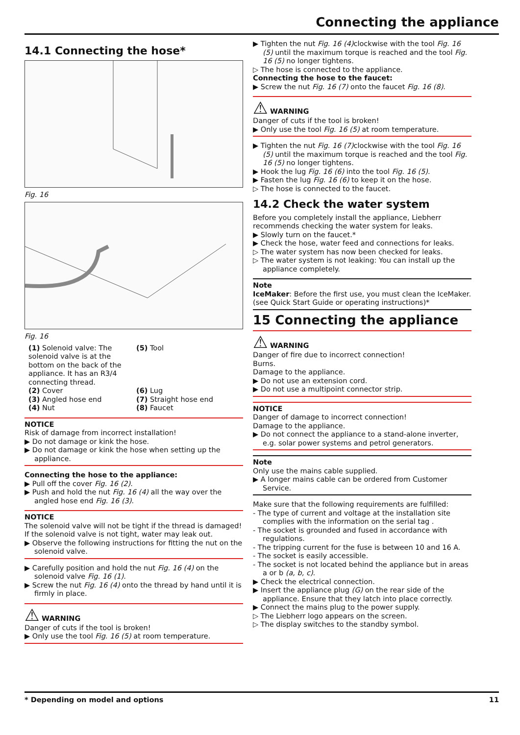Connecting the appliance
14.1 Connecting the hose*
Fig. 16
Fig. 16
(1) Solenoid valve: The solenoid valve is at the bottom on the back of the appliance. It has an R3/4 connecting thread.
(5) Tool
(2) Cover
(6) Lug
(3) Angled hose end
(7) Straight hose end
(4) Nut
(8) Faucet
NOTICE
Risk of damage from incorrect installation!
▶ Do not damage or kink the hose.
▶ Do not damage or kink the hose when setting up the appliance.
Connecting the hose to the appliance:
▶ Pull off the cover Fig. 16 (2).
▶ Push and hold the nut Fig. 16 (4) all the way over the angled hose end Fig. 16 (3).
NOTICE
The solenoid valve will not be tight if the thread is damaged! If the solenoid valve is not tight, water may leak out.
▶ Observe the following instructions for fitting the nut on the solenoid valve.
▶ Carefully position and hold the nut Fig. 16 (4) on the solenoid valve Fig. 16 (1).
▶ Screw the nut Fig. 16 (4) onto the thread by hand until it is firmly in place.
⚠ WARNING
Danger of cuts if the tool is broken!
▶ Only use the tool Fig. 16 (5) at room temperature.
▶ Tighten the nut Fig. 16 (4) clockwise with the tool Fig. 16 (5) until the maximum torque is reached and the tool Fig. 16 (5) no longer tightens.
▷ The hose is connected to the appliance.
Connecting the hose to the faucet:
▶ Screw the nut Fig. 16 (7) onto the faucet Fig. 16 (8).
⚠ WARNING
Danger of cuts if the tool is broken!
▶ Only use the tool Fig. 16 (5) at room temperature.
▶ Tighten the nut Fig. 16 (7) clockwise with the tool Fig. 16 (5) until the maximum torque is reached and the tool Fig. 16 (5) no longer tightens.
▶ Hook the lug Fig. 16 (6) into the tool Fig. 16 (5).
▶ Fasten the lug Fig. 16 (6) to keep it on the hose.
▷ The hose is connected to the faucet.
14.2 Check the water system
Before you completely install the appliance, Liebherr recommends checking the water system for leaks.
▶ Slowly turn on the faucet.*
▶ Check the hose, water feed and connections for leaks.
▷ The water system has now been checked for leaks.
▷ The water system is not leaking: You can install up the appliance completely.
Note
IceMaker: Before the first use, you must clean the IceMaker. (see Quick Start Guide or operating instructions)*
15 Connecting the appliance
⚠ WARNING
Danger of fire due to incorrect connection!
Burns.
Damage to the appliance.
▶ Do not use an extension cord.
▶ Do not use a multipoint connector strip.
NOTICE
Danger of damage to incorrect connection!
Damage to the appliance.
▶ Do not connect the appliance to a stand-alone inverter, e.g. solar power systems and petrol generators.
Note
Only use the mains cable supplied.
▶ A longer mains cable can be ordered from Customer Service.
Make sure that the following requirements are fulfilled:
- The type of current and voltage at the installation site complies with the information on the serial tag .
- The socket is grounded and fused in accordance with regulations.
- The tripping current for the fuse is between 10 and 16 A.
- The socket is easily accessible.
- The socket is not located behind the appliance but in areas a or b (a, b, c).
▶ Check the electrical connection.
▶ Insert the appliance plug (G) on the rear side of the appliance. Ensure that they latch into place correctly.
▶ Connect the mains plug to the power supply.
▷ The Liebherr logo appears on the screen.
▷ The display switches to the standby symbol.
* Depending on model and options 11